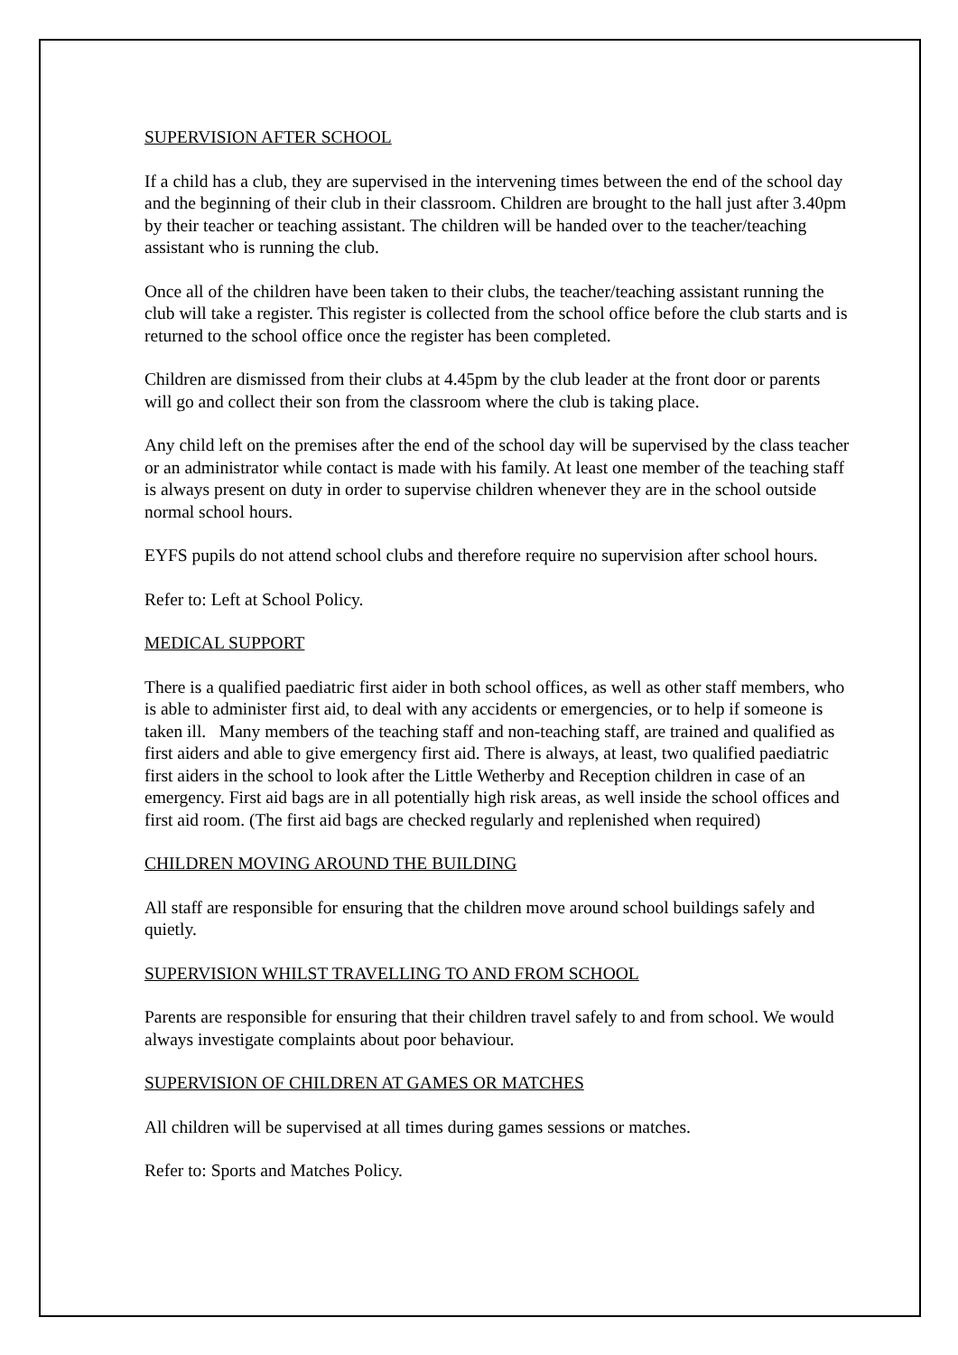SUPERVISION AFTER SCHOOL
If a child has a club, they are supervised in the intervening times between the end of the school day and the beginning of their club in their classroom. Children are brought to the hall just after 3.40pm by their teacher or teaching assistant. The children will be handed over to the teacher/teaching assistant who is running the club.
Once all of the children have been taken to their clubs, the teacher/teaching assistant running the club will take a register. This register is collected from the school office before the club starts and is returned to the school office once the register has been completed.
Children are dismissed from their clubs at 4.45pm by the club leader at the front door or parents will go and collect their son from the classroom where the club is taking place.
Any child left on the premises after the end of the school day will be supervised by the class teacher or an administrator while contact is made with his family. At least one member of the teaching staff is always present on duty in order to supervise children whenever they are in the school outside normal school hours.
EYFS pupils do not attend school clubs and therefore require no supervision after school hours.
Refer to: Left at School Policy.
MEDICAL SUPPORT
There is a qualified paediatric first aider in both school offices, as well as other staff members, who is able to administer first aid, to deal with any accidents or emergencies, or to help if someone is taken ill. Many members of the teaching staff and non-teaching staff, are trained and qualified as first aiders and able to give emergency first aid. There is always, at least, two qualified paediatric first aiders in the school to look after the Little Wetherby and Reception children in case of an emergency. First aid bags are in all potentially high risk areas, as well inside the school offices and first aid room. (The first aid bags are checked regularly and replenished when required)
CHILDREN MOVING AROUND THE BUILDING
All staff are responsible for ensuring that the children move around school buildings safely and quietly.
SUPERVISION WHILST TRAVELLING TO AND FROM SCHOOL
Parents are responsible for ensuring that their children travel safely to and from school. We would always investigate complaints about poor behaviour.
SUPERVISION OF CHILDREN AT GAMES OR MATCHES
All children will be supervised at all times during games sessions or matches.
Refer to: Sports and Matches Policy.